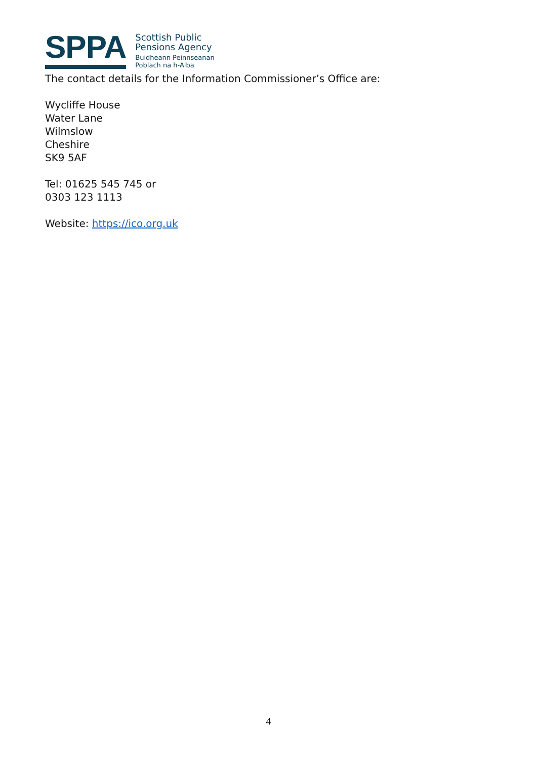SPPA
Scottish Public
Pensions Agency
Buidheann Peinnseanan
Poblach na h-Alba
The contact details for the Information Commissioner’s Office are:
Wycliffe House
Water Lane
Wilmslow
Cheshire
SK9 5AF
Tel: 01625 545 745 or
0303 123 1113
Website: https://ico.org.uk
4